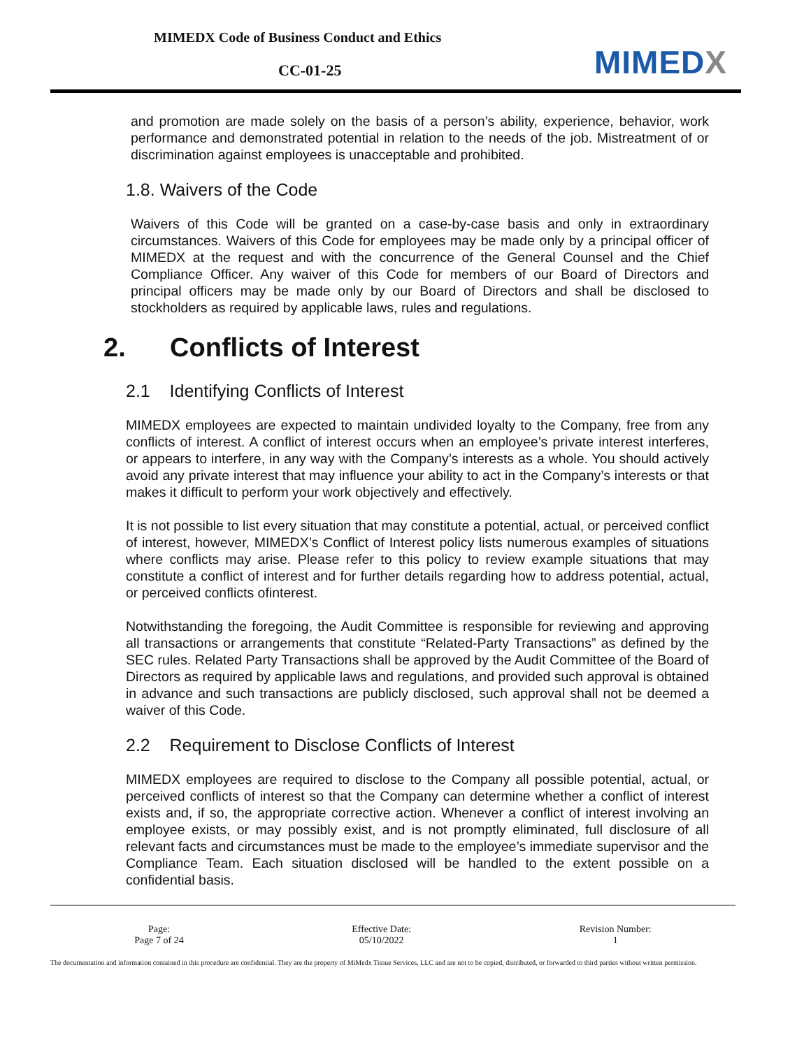MIMEDX Code of Business Conduct and Ethics
CC-01-25 MIMEDX
and promotion are made solely on the basis of a person’s ability, experience, behavior, work performance and demonstrated potential in relation to the needs of the job. Mistreatment of or discrimination against employees is unacceptable and prohibited.
1.8. Waivers of the Code
Waivers of this Code will be granted on a case-by-case basis and only in extraordinary circumstances. Waivers of this Code for employees may be made only by a principal officer of MIMEDX at the request and with the concurrence of the General Counsel and the Chief Compliance Officer. Any waiver of this Code for members of our Board of Directors and principal officers may be made only by our Board of Directors and shall be disclosed to stockholders as required by applicable laws, rules and regulations.
2. Conflicts of Interest
2.1 Identifying Conflicts of Interest
MIMEDX employees are expected to maintain undivided loyalty to the Company, free from any conflicts of interest. A conflict of interest occurs when an employee’s private interest interferes, or appears to interfere, in any way with the Company’s interests as a whole. You should actively avoid any private interest that may influence your ability to act in the Company’s interests or that makes it difficult to perform your work objectively and effectively.
It is not possible to list every situation that may constitute a potential, actual, or perceived conflict of interest, however, MIMEDX’s Conflict of Interest policy lists numerous examples of situations where conflicts may arise. Please refer to this policy to review example situations that may constitute a conflict of interest and for further details regarding how to address potential, actual, or perceived conflicts ofinterest.
Notwithstanding the foregoing, the Audit Committee is responsible for reviewing and approving all transactions or arrangements that constitute “Related-Party Transactions” as defined by the SEC rules. Related Party Transactions shall be approved by the Audit Committee of the Board of Directors as required by applicable laws and regulations, and provided such approval is obtained in advance and such transactions are publicly disclosed, such approval shall not be deemed a waiver of this Code.
2.2 Requirement to Disclose Conflicts of Interest
MIMEDX employees are required to disclose to the Company all possible potential, actual, or perceived conflicts of interest so that the Company can determine whether a conflict of interest exists and, if so, the appropriate corrective action. Whenever a conflict of interest involving an employee exists, or may possibly exist, and is not promptly eliminated, full disclosure of all relevant facts and circumstances must be made to the employee’s immediate supervisor and the Compliance Team. Each situation disclosed will be handled to the extent possible on a confidential basis.
Page:
Page 7 of 24
Effective Date:
05/10/2022
Revision Number:
1
The documentation and information contained in this procedure are confidential. They are the property of MiMedx Tissue Services, LLC and are not to be copied, distributed, or forwarded to third parties without written permission.